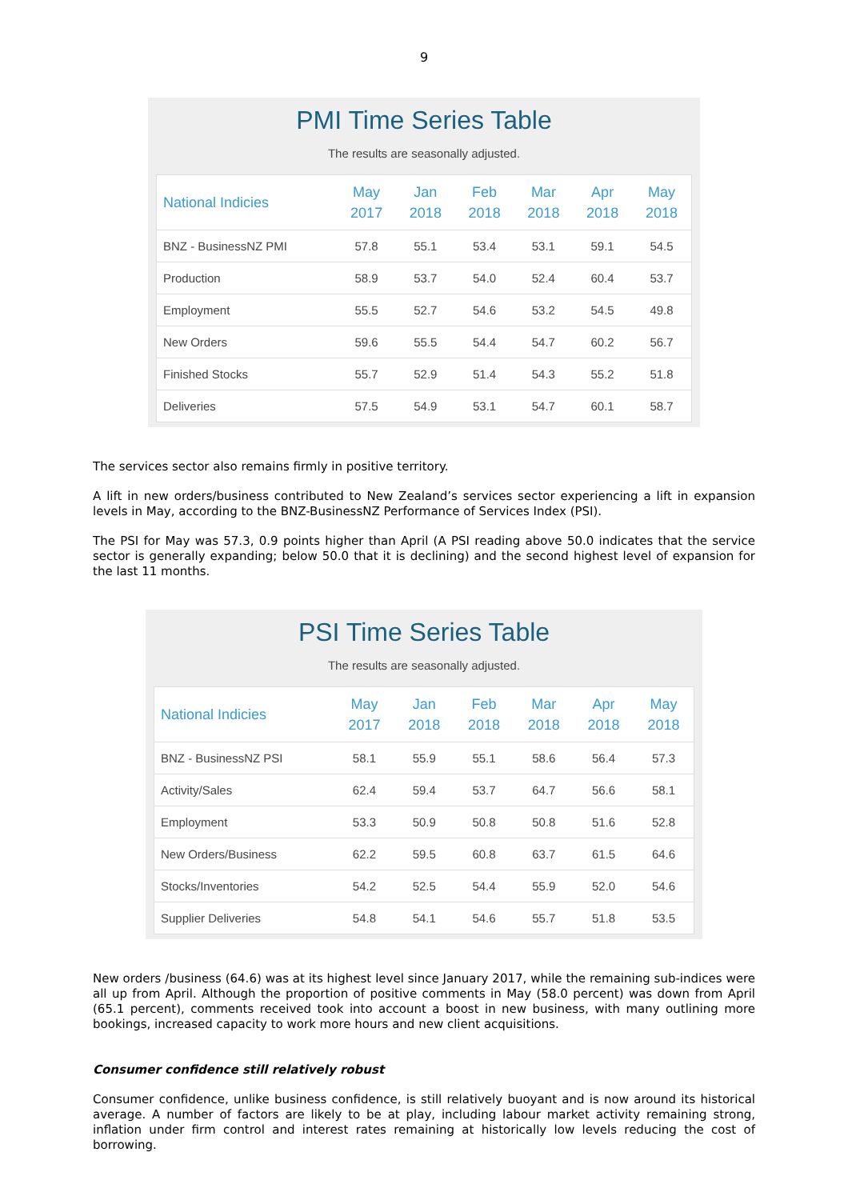9
PMI Time Series Table
The results are seasonally adjusted.
| National Indicies | May 2017 | Jan 2018 | Feb 2018 | Mar 2018 | Apr 2018 | May 2018 |
| --- | --- | --- | --- | --- | --- | --- |
| BNZ - BusinessNZ PMI | 57.8 | 55.1 | 53.4 | 53.1 | 59.1 | 54.5 |
| Production | 58.9 | 53.7 | 54.0 | 52.4 | 60.4 | 53.7 |
| Employment | 55.5 | 52.7 | 54.6 | 53.2 | 54.5 | 49.8 |
| New Orders | 59.6 | 55.5 | 54.4 | 54.7 | 60.2 | 56.7 |
| Finished Stocks | 55.7 | 52.9 | 51.4 | 54.3 | 55.2 | 51.8 |
| Deliveries | 57.5 | 54.9 | 53.1 | 54.7 | 60.1 | 58.7 |
The services sector also remains firmly in positive territory.
A lift in new orders/business contributed to New Zealand’s services sector experiencing a lift in expansion levels in May, according to the BNZ-BusinessNZ Performance of Services Index (PSI).
The PSI for May was 57.3, 0.9 points higher than April (A PSI reading above 50.0 indicates that the service sector is generally expanding; below 50.0 that it is declining) and the second highest level of expansion for the last 11 months.
PSI Time Series Table
The results are seasonally adjusted.
| National Indicies | May 2017 | Jan 2018 | Feb 2018 | Mar 2018 | Apr 2018 | May 2018 |
| --- | --- | --- | --- | --- | --- | --- |
| BNZ - BusinessNZ PSI | 58.1 | 55.9 | 55.1 | 58.6 | 56.4 | 57.3 |
| Activity/Sales | 62.4 | 59.4 | 53.7 | 64.7 | 56.6 | 58.1 |
| Employment | 53.3 | 50.9 | 50.8 | 50.8 | 51.6 | 52.8 |
| New Orders/Business | 62.2 | 59.5 | 60.8 | 63.7 | 61.5 | 64.6 |
| Stocks/Inventories | 54.2 | 52.5 | 54.4 | 55.9 | 52.0 | 54.6 |
| Supplier Deliveries | 54.8 | 54.1 | 54.6 | 55.7 | 51.8 | 53.5 |
New orders /business (64.6) was at its highest level since January 2017, while the remaining sub-indices were all up from April. Although the proportion of positive comments in May (58.0 percent) was down from April (65.1 percent), comments received took into account a boost in new business, with many outlining more bookings, increased capacity to work more hours and new client acquisitions.
Consumer confidence still relatively robust
Consumer confidence, unlike business confidence, is still relatively buoyant and is now around its historical average. A number of factors are likely to be at play, including labour market activity remaining strong, inflation under firm control and interest rates remaining at historically low levels reducing the cost of borrowing.